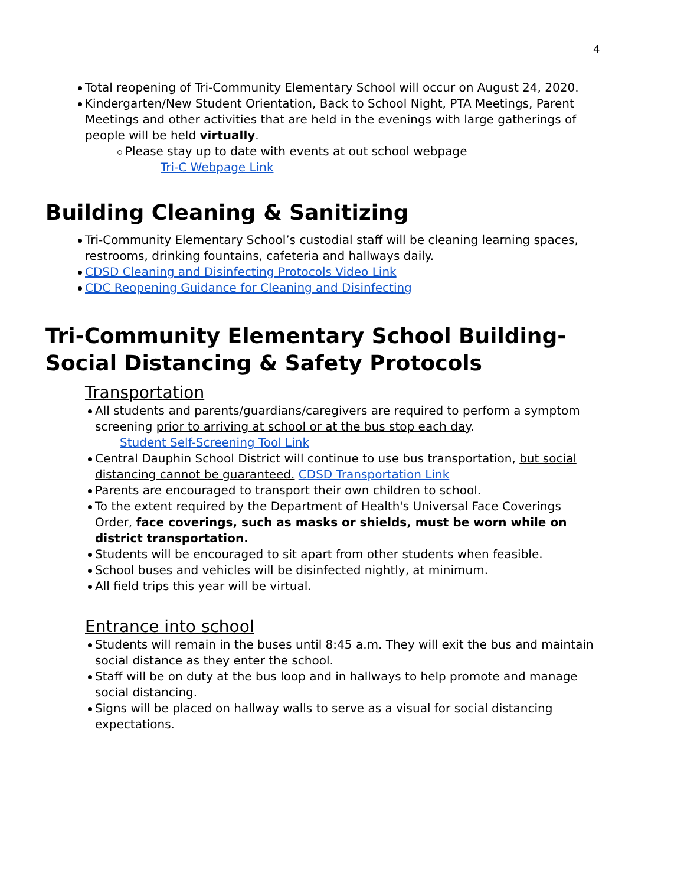4
Total reopening of Tri-Community Elementary School will occur on August 24, 2020.
Kindergarten/New Student Orientation, Back to School Night, PTA Meetings, Parent Meetings and other activities that are held in the evenings with large gatherings of people will be held virtually.
Please stay up to date with events at out school webpage
Tri-C Webpage Link
Building Cleaning & Sanitizing
Tri-Community Elementary School’s custodial staff will be cleaning learning spaces, restrooms, drinking fountains, cafeteria and hallways daily.
CDSD Cleaning and Disinfecting Protocols Video Link
CDC Reopening Guidance for Cleaning and Disinfecting
Tri-Community Elementary School Building- Social Distancing & Safety Protocols
Transportation
All students and parents/guardians/caregivers are required to perform a symptom screening prior to arriving at school or at the bus stop each day.
Student Self-Screening Tool Link
Central Dauphin School District will continue to use bus transportation, but social distancing cannot be guaranteed. CDSD Transportation Link
Parents are encouraged to transport their own children to school.
To the extent required by the Department of Health's Universal Face Coverings Order, face coverings, such as masks or shields, must be worn while on district transportation.
Students will be encouraged to sit apart from other students when feasible.
School buses and vehicles will be disinfected nightly, at minimum.
All field trips this year will be virtual.
Entrance into school
Students will remain in the buses until 8:45 a.m. They will exit the bus and maintain social distance as they enter the school.
Staff will be on duty at the bus loop and in hallways to help promote and manage social distancing.
Signs will be placed on hallway walls to serve as a visual for social distancing expectations.